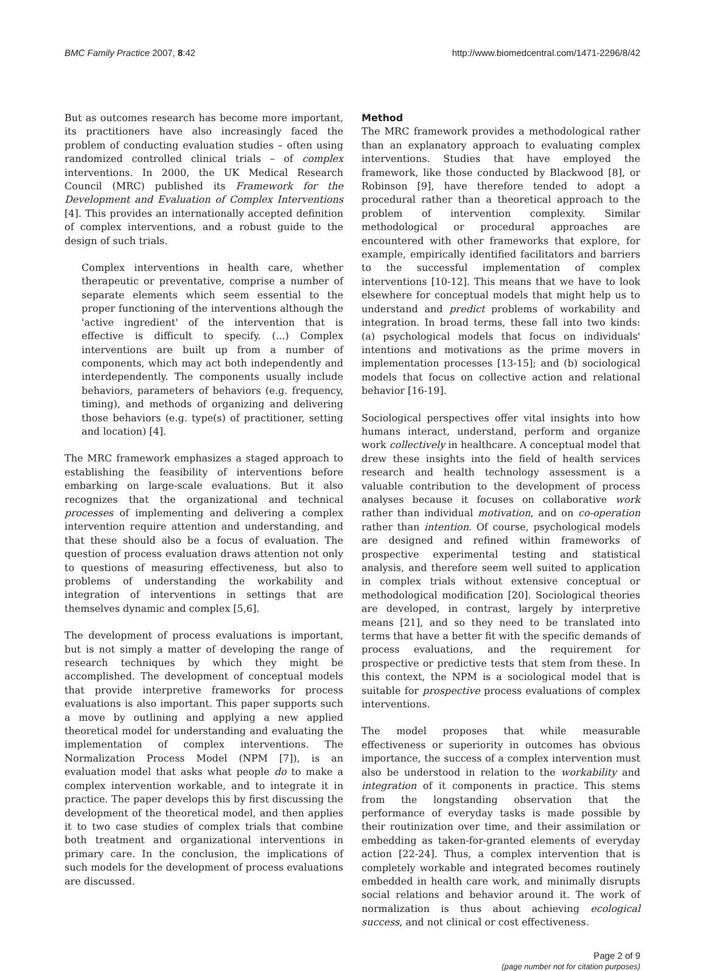BMC Family Practice 2007, 8:42 http://www.biomedcentral.com/1471-2296/8/42
But as outcomes research has become more important, its practitioners have also increasingly faced the problem of conducting evaluation studies – often using randomized controlled clinical trials – of complex interventions. In 2000, the UK Medical Research Council (MRC) published its Framework for the Development and Evaluation of Complex Interventions [4]. This provides an internationally accepted definition of complex interventions, and a robust guide to the design of such trials.
Complex interventions in health care, whether therapeutic or preventative, comprise a number of separate elements which seem essential to the proper functioning of the interventions although the 'active ingredient' of the intervention that is effective is difficult to specify. (...) Complex interventions are built up from a number of components, which may act both independently and interdependently. The components usually include behaviors, parameters of behaviors (e.g. frequency, timing), and methods of organizing and delivering those behaviors (e.g. type(s) of practitioner, setting and location) [4].
The MRC framework emphasizes a staged approach to establishing the feasibility of interventions before embarking on large-scale evaluations. But it also recognizes that the organizational and technical processes of implementing and delivering a complex intervention require attention and understanding, and that these should also be a focus of evaluation. The question of process evaluation draws attention not only to questions of measuring effectiveness, but also to problems of understanding the workability and integration of interventions in settings that are themselves dynamic and complex [5,6].
The development of process evaluations is important, but is not simply a matter of developing the range of research techniques by which they might be accomplished. The development of conceptual models that provide interpretive frameworks for process evaluations is also important. This paper supports such a move by outlining and applying a new applied theoretical model for understanding and evaluating the implementation of complex interventions. The Normalization Process Model (NPM [7]), is an evaluation model that asks what people do to make a complex intervention workable, and to integrate it in practice. The paper develops this by first discussing the development of the theoretical model, and then applies it to two case studies of complex trials that combine both treatment and organizational interventions in primary care. In the conclusion, the implications of such models for the development of process evaluations are discussed.
Method
The MRC framework provides a methodological rather than an explanatory approach to evaluating complex interventions. Studies that have employed the framework, like those conducted by Blackwood [8], or Robinson [9], have therefore tended to adopt a procedural rather than a theoretical approach to the problem of intervention complexity. Similar methodological or procedural approaches are encountered with other frameworks that explore, for example, empirically identified facilitators and barriers to the successful implementation of complex interventions [10-12]. This means that we have to look elsewhere for conceptual models that might help us to understand and predict problems of workability and integration. In broad terms, these fall into two kinds: (a) psychological models that focus on individuals' intentions and motivations as the prime movers in implementation processes [13-15]; and (b) sociological models that focus on collective action and relational behavior [16-19].
Sociological perspectives offer vital insights into how humans interact, understand, perform and organize work collectively in healthcare. A conceptual model that drew these insights into the field of health services research and health technology assessment is a valuable contribution to the development of process analyses because it focuses on collaborative work rather than individual motivation, and on co-operation rather than intention. Of course, psychological models are designed and refined within frameworks of prospective experimental testing and statistical analysis, and therefore seem well suited to application in complex trials without extensive conceptual or methodological modification [20]. Sociological theories are developed, in contrast, largely by interpretive means [21], and so they need to be translated into terms that have a better fit with the specific demands of process evaluations, and the requirement for prospective or predictive tests that stem from these. In this context, the NPM is a sociological model that is suitable for prospective process evaluations of complex interventions.
The model proposes that while measurable effectiveness or superiority in outcomes has obvious importance, the success of a complex intervention must also be understood in relation to the workability and integration of it components in practice. This stems from the longstanding observation that the performance of everyday tasks is made possible by their routinization over time, and their assimilation or embedding as taken-for-granted elements of everyday action [22-24]. Thus, a complex intervention that is completely workable and integrated becomes routinely embedded in health care work, and minimally disrupts social relations and behavior around it. The work of normalization is thus about achieving ecological success, and not clinical or cost effectiveness.
Page 2 of 9
(page number not for citation purposes)